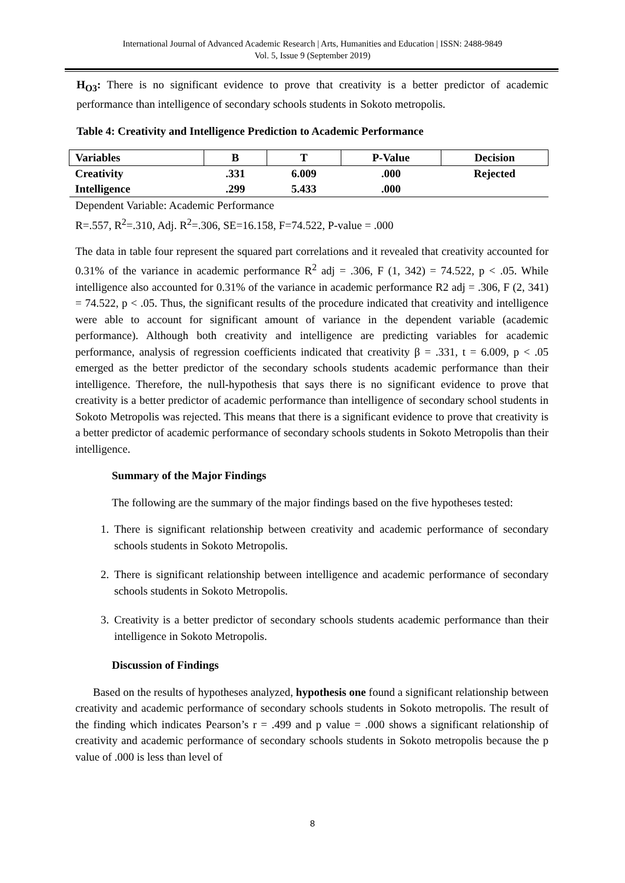International Journal of Advanced Academic Research | Arts, Humanities and Education | ISSN: 2488-9849
Vol. 5, Issue 9 (September 2019)
H<sub>O3</sub>: There is no significant evidence to prove that creativity is a better predictor of academic performance than intelligence of secondary schools students in Sokoto metropolis.
Table 4: Creativity and Intelligence Prediction to Academic Performance
| Variables | B | T | P-Value | Decision |
| --- | --- | --- | --- | --- |
| Creativity | .331 | 6.009 | .000 | Rejected |
| Intelligence | .299 | 5.433 | .000 | |
Dependent Variable: Academic Performance
R=.557, R<sup>2</sup>=.310, Adj. R<sup>2</sup>=.306, SE=16.158, F=74.522, P-value = .000
The data in table four represent the squared part correlations and it revealed that creativity accounted for 0.31% of the variance in academic performance R<sup>2</sup> adj = .306, F (1, 342) = 74.522, p < .05. While intelligence also accounted for 0.31% of the variance in academic performance R2 adj = .306, F (2, 341) = 74.522, p < .05. Thus, the significant results of the procedure indicated that creativity and intelligence were able to account for significant amount of variance in the dependent variable (academic performance). Although both creativity and intelligence are predicting variables for academic performance, analysis of regression coefficients indicated that creativity β = .331, t = 6.009, p < .05 emerged as the better predictor of the secondary schools students academic performance than their intelligence. Therefore, the null-hypothesis that says there is no significant evidence to prove that creativity is a better predictor of academic performance than intelligence of secondary school students in Sokoto Metropolis was rejected. This means that there is a significant evidence to prove that creativity is a better predictor of academic performance of secondary schools students in Sokoto Metropolis than their intelligence.
Summary of the Major Findings
The following are the summary of the major findings based on the five hypotheses tested:
1. There is significant relationship between creativity and academic performance of secondary schools students in Sokoto Metropolis.
2. There is significant relationship between intelligence and academic performance of secondary schools students in Sokoto Metropolis.
3. Creativity is a better predictor of secondary schools students academic performance than their intelligence in Sokoto Metropolis.
Discussion of Findings
Based on the results of hypotheses analyzed, hypothesis one found a significant relationship between creativity and academic performance of secondary schools students in Sokoto metropolis. The result of the finding which indicates Pearson’s r = .499 and p value = .000 shows a significant relationship of creativity and academic performance of secondary schools students in Sokoto metropolis because the p value of .000 is less than level of
8